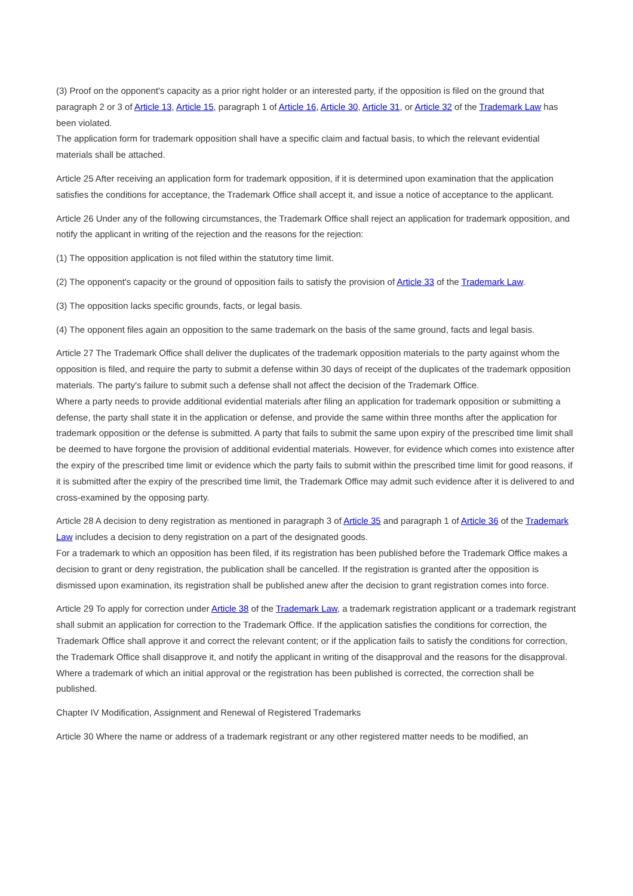(3) Proof on the opponent's capacity as a prior right holder or an interested party, if the opposition is filed on the ground that paragraph 2 or 3 of Article 13, Article 15, paragraph 1 of Article 16, Article 30, Article 31, or Article 32 of the Trademark Law has been violated.
The application form for trademark opposition shall have a specific claim and factual basis, to which the relevant evidential materials shall be attached.
Article 25 After receiving an application form for trademark opposition, if it is determined upon examination that the application satisfies the conditions for acceptance, the Trademark Office shall accept it, and issue a notice of acceptance to the applicant.
Article 26 Under any of the following circumstances, the Trademark Office shall reject an application for trademark opposition, and notify the applicant in writing of the rejection and the reasons for the rejection:
(1) The opposition application is not filed within the statutory time limit.
(2) The opponent's capacity or the ground of opposition fails to satisfy the provision of Article 33 of the Trademark Law.
(3) The opposition lacks specific grounds, facts, or legal basis.
(4) The opponent files again an opposition to the same trademark on the basis of the same ground, facts and legal basis.
Article 27 The Trademark Office shall deliver the duplicates of the trademark opposition materials to the party against whom the opposition is filed, and require the party to submit a defense within 30 days of receipt of the duplicates of the trademark opposition materials. The party's failure to submit such a defense shall not affect the decision of the Trademark Office.
Where a party needs to provide additional evidential materials after filing an application for trademark opposition or submitting a defense, the party shall state it in the application or defense, and provide the same within three months after the application for trademark opposition or the defense is submitted. A party that fails to submit the same upon expiry of the prescribed time limit shall be deemed to have forgone the provision of additional evidential materials. However, for evidence which comes into existence after the expiry of the prescribed time limit or evidence which the party fails to submit within the prescribed time limit for good reasons, if it is submitted after the expiry of the prescribed time limit, the Trademark Office may admit such evidence after it is delivered to and cross-examined by the opposing party.
Article 28 A decision to deny registration as mentioned in paragraph 3 of Article 35 and paragraph 1 of Article 36 of the Trademark Law includes a decision to deny registration on a part of the designated goods.
For a trademark to which an opposition has been filed, if its registration has been published before the Trademark Office makes a decision to grant or deny registration, the publication shall be cancelled. If the registration is granted after the opposition is dismissed upon examination, its registration shall be published anew after the decision to grant registration comes into force.
Article 29 To apply for correction under Article 38 of the Trademark Law, a trademark registration applicant or a trademark registrant shall submit an application for correction to the Trademark Office. If the application satisfies the conditions for correction, the Trademark Office shall approve it and correct the relevant content; or if the application fails to satisfy the conditions for correction, the Trademark Office shall disapprove it, and notify the applicant in writing of the disapproval and the reasons for the disapproval.
Where a trademark of which an initial approval or the registration has been published is corrected, the correction shall be published.
Chapter IV Modification, Assignment and Renewal of Registered Trademarks
Article 30 Where the name or address of a trademark registrant or any other registered matter needs to be modified, an